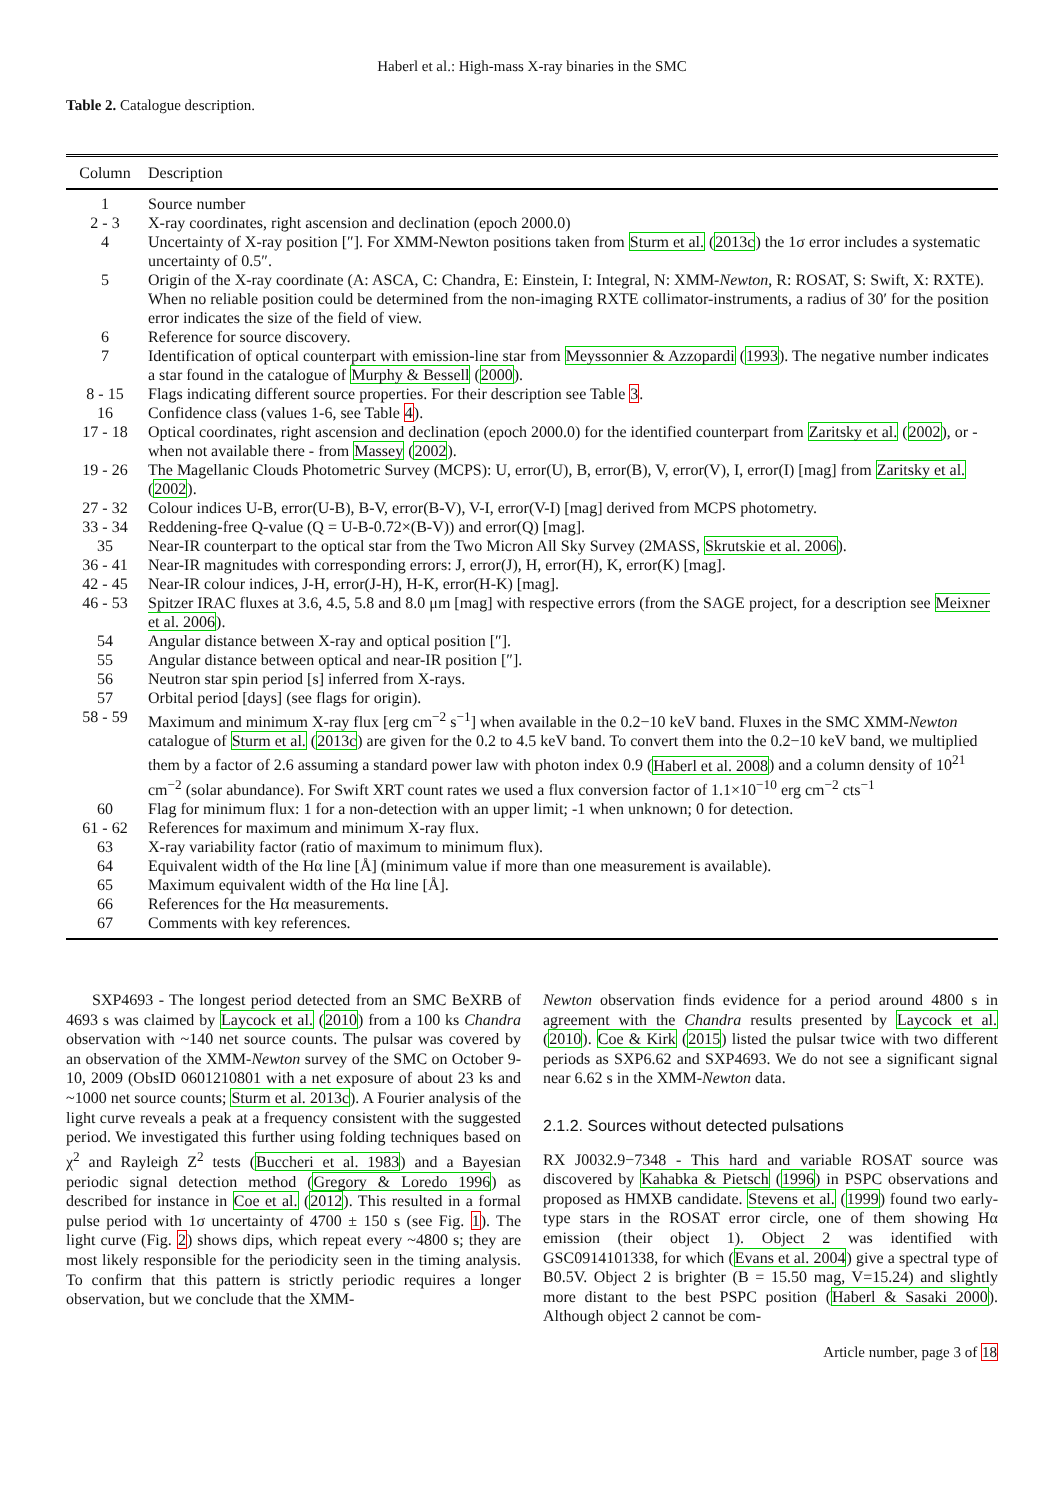Haberl et al.: High-mass X-ray binaries in the SMC
Table 2. Catalogue description.
| Column | Description |
| --- | --- |
| 1 | Source number |
| 2 - 3 | X-ray coordinates, right ascension and declination (epoch 2000.0) |
| 4 | Uncertainty of X-ray position [″]. For XMM-Newton positions taken from Sturm et al. ( 2013c ) the 1σ error includes a systematic uncertainty of 0.5″. |
| 5 | Origin of the X-ray coordinate (A: ASCA, C: Chandra, E: Einstein, I: Integral, N: XMM- Newton , R: ROSAT, S: Swift, X: RXTE). When no reliable position could be determined from the non-imaging RXTE collimator-instruments, a radius of 30′ for the position error indicates the size of the field of view. |
| 6 | Reference for source discovery. |
| 7 | Identification of optical counterpart with emission-line star from Meyssonnier & Azzopardi ( 1993 ). The negative number indicates a star found in the catalogue of Murphy & Bessell ( 2000 ). |
| 8 - 15 | Flags indicating different source properties. For their description see Table 3 . |
| 16 | Confidence class (values 1-6, see Table 4 ). |
| 17 - 18 | Optical coordinates, right ascension and declination (epoch 2000.0) for the identified counterpart from Zaritsky et al. ( 2002 ), or - when not available there - from Massey ( 2002 ). |
| 19 - 26 | The Magellanic Clouds Photometric Survey (MCPS): U, error(U), B, error(B), V, error(V), I, error(I) [mag] from Zaritsky et al. ( 2002 ). |
| 27 - 32 | Colour indices U-B, error(U-B), B-V, error(B-V), V-I, error(V-I) [mag] derived from MCPS photometry. |
| 33 - 34 | Reddening-free Q-value (Q = U-B-0.72×(B-V)) and error(Q) [mag]. |
| 35 | Near-IR counterpart to the optical star from the Two Micron All Sky Survey (2MASS, Skrutskie et al. 2006 ). |
| 36 - 41 | Near-IR magnitudes with corresponding errors: J, error(J), H, error(H), K, error(K) [mag]. |
| 42 - 45 | Near-IR colour indices, J-H, error(J-H), H-K, error(H-K) [mag]. |
| 46 - 53 | Spitzer IRAC fluxes at 3.6, 4.5, 5.8 and 8.0 μm [mag] with respective errors (from the SAGE project, for a description see Meixner et al. 2006 ). |
| 54 | Angular distance between X-ray and optical position [″]. |
| 55 | Angular distance between optical and near-IR position [″]. |
| 56 | Neutron star spin period [s] inferred from X-rays. |
| 57 | Orbital period [days] (see flags for origin). |
| 58 - 59 | Maximum and minimum X-ray flux [erg cm<sup>−2</sup> s<sup>−1</sup>] when available in the 0.2−10 keV band. Fluxes in the SMC XMM- Newton catalogue of Sturm et al. ( 2013c ) are given for the 0.2 to 4.5 keV band. To convert them into the 0.2−10 keV band, we multiplied them by a factor of 2.6 assuming a standard power law with photon index 0.9 ( Haberl et al. 2008 ) and a column density of 10<sup>21</sup> cm<sup>−2</sup> (solar abundance). For Swift XRT count rates we used a flux conversion factor of 1.1×10<sup>−10</sup> erg cm<sup>−2</sup> cts<sup>−1</sup> |
| 60 | Flag for minimum flux: 1 for a non-detection with an upper limit; -1 when unknown; 0 for detection. |
| 61 - 62 | References for maximum and minimum X-ray flux. |
| 63 | X-ray variability factor (ratio of maximum to minimum flux). |
| 64 | Equivalent width of the Hα line [Å] (minimum value if more than one measurement is available). |
| 65 | Maximum equivalent width of the Hα line [Å]. |
| 66 | References for the Hα measurements. |
| 67 | Comments with key references. |
SXP4693 - The longest period detected from an SMC BeXRB of 4693 s was claimed by Laycock et al. (2010) from a 100 ks Chandra observation with ~140 net source counts. The pulsar was covered by an observation of the XMM-Newton survey of the SMC on October 9-10, 2009 (ObsID 0601210801 with a net exposure of about 23 ks and ~1000 net source counts; Sturm et al. 2013c). A Fourier analysis of the light curve reveals a peak at a frequency consistent with the suggested period. We investigated this further using folding techniques based on χ<sup>2</sup> and Rayleigh Z<sup>2</sup> tests (Buccheri et al. 1983) and a Bayesian periodic signal detection method (Gregory & Loredo 1996) as described for instance in Coe et al. (2012). This resulted in a formal pulse period with 1σ uncertainty of 4700 ± 150 s (see Fig. 1). The light curve (Fig. 2) shows dips, which repeat every ~4800 s; they are most likely responsible for the periodicity seen in the timing analysis. To confirm that this pattern is strictly periodic requires a longer observation, but we conclude that the XMM-
Newton observation finds evidence for a period around 4800 s in agreement with the Chandra results presented by Laycock et al. (2010). Coe & Kirk (2015) listed the pulsar twice with two different periods as SXP6.62 and SXP4693. We do not see a significant signal near 6.62 s in the XMM-Newton data.
2.1.2. Sources without detected pulsations
RX J0032.9−7348 - This hard and variable ROSAT source was discovered by Kahabka & Pietsch (1996) in PSPC observations and proposed as HMXB candidate. Stevens et al. (1999) found two early-type stars in the ROSAT error circle, one of them showing Hα emission (their object 1). Object 2 was identified with GSC0914101338, for which (Evans et al. 2004) give a spectral type of B0.5V. Object 2 is brighter (B = 15.50 mag, V=15.24) and slightly more distant to the best PSPC position (Haberl & Sasaki 2000). Although object 2 cannot be com-
Article number, page 3 of 18